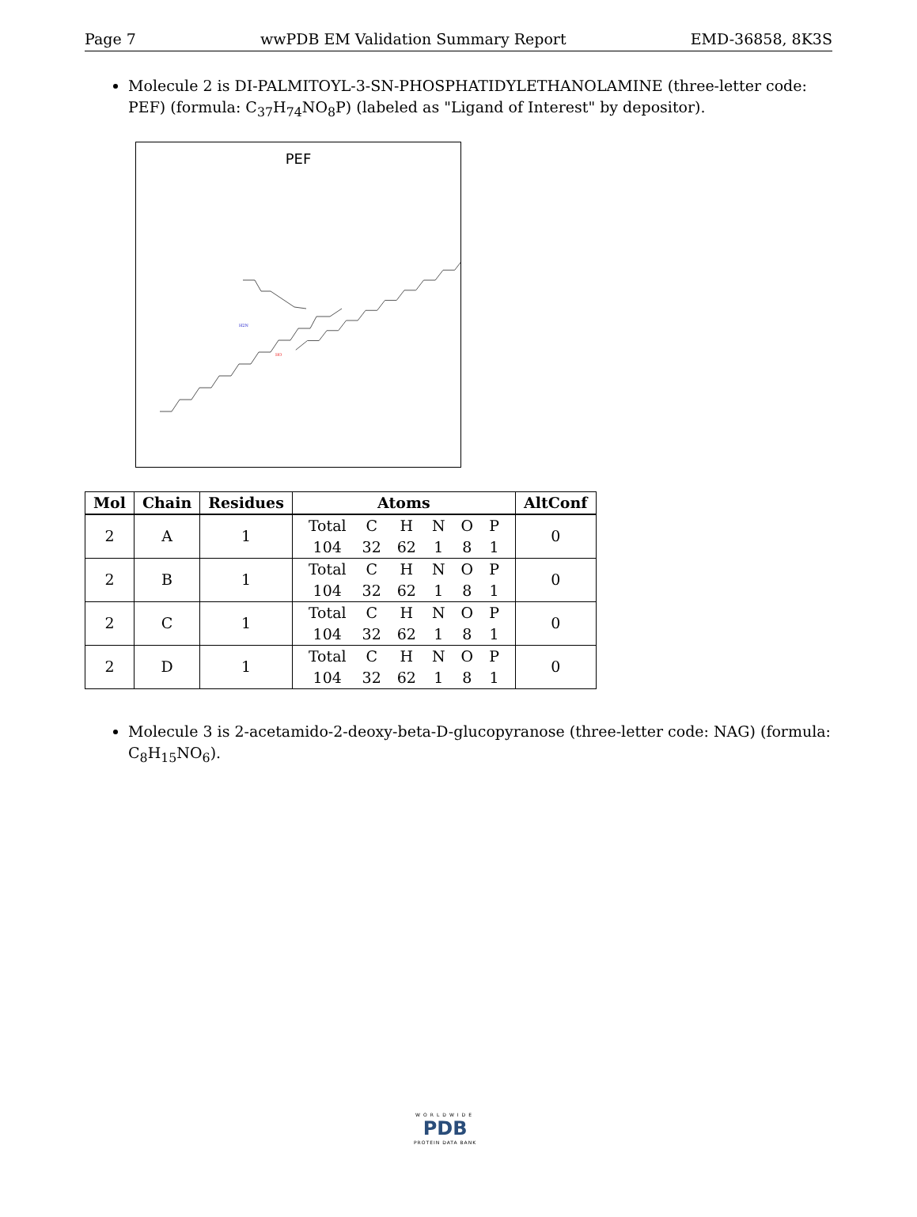Page 7 wwPDB EM Validation Summary Report EMD-36858, 8K3S
Molecule 2 is DI-PALMITOYL-3-SN-PHOSPHATIDYLETHANOLAMINE (three-letter code: PEF) (formula: C<sub>37</sub>H<sub>74</sub>NO<sub>8</sub>P) (labeled as "Ligand of Interest" by depositor).
PEF
H2N
HO
| Mol | Chain | Residues | Atoms | AltConf |
| --- | --- | --- | --- | --- |
| 2 | A | 1 | / Total / C / H / N / O / P / / 104 / 32 / 62 / 1 / 8 / 1 / | 0 |
| 2 | B | 1 | / Total / C / H / N / O / P / / 104 / 32 / 62 / 1 / 8 / 1 / | 0 |
| 2 | C | 1 | / Total / C / H / N / O / P / / 104 / 32 / 62 / 1 / 8 / 1 / | 0 |
| 2 | D | 1 | / Total / C / H / N / O / P / / 104 / 32 / 62 / 1 / 8 / 1 / | 0 |
Molecule 3 is 2-acetamido-2-deoxy-beta-D-glucopyranose (three-letter code: NAG) (formula: C<sub>8</sub>H<sub>15</sub>NO<sub>6</sub>).
WORLDWIDE
PDB
PROTEIN DATA BANK